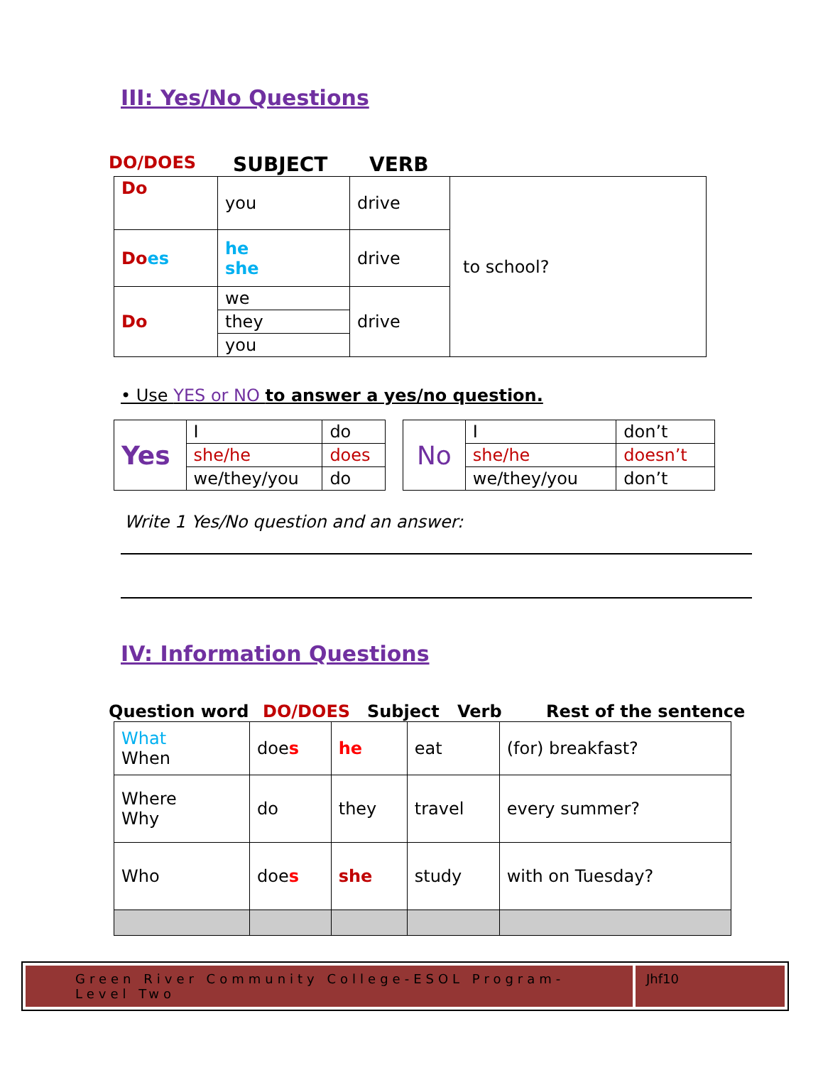III: Yes/No Questions
DO/DOES SUBJECT VERB
| Do | you | drive | to school? |
| Do es | he she | drive | |
| Do | we | drive | |
| | they | | |
| | you | | |
• Use YES or NO to answer a yes/no question.
| Yes | I | do |
| | she/he | does |
| | we/they/you | do |
| No | I | don’t |
| | she/he | doesn’t |
| | we/they/you | don’t |
Write 1 Yes/No question and an answer:
IV: Information Questions
Question word DO/DOES Subject Verb Rest of the sentence
| What When | doe s | he | eat | (for) breakfast? |
| Where Why | do | they | travel | every summer? |
| Who | doe s | she | study | with on Tuesday? |
Green River Community College-ESOL Program-Level Two
Jhf10